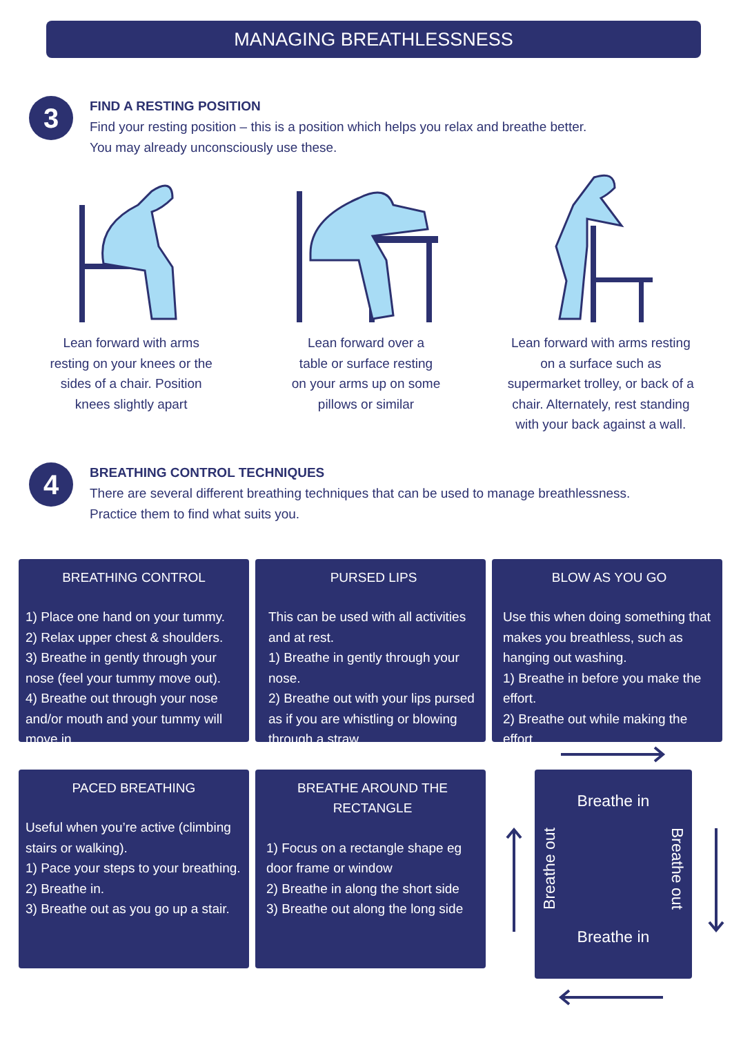MANAGING BREATHLESSNESS
3
FIND A RESTING POSITION
Find your resting position – this is a position which helps you relax and breathe better.
You may already unconsciously use these.
Lean forward with arms
resting on your knees or the
sides of a chair. Position
knees slightly apart
Lean forward over a
table or surface resting
on your arms up on some
pillows or similar
Lean forward with arms resting
on a surface such as
supermarket trolley, or back of a
chair. Alternately, rest standing
with your back against a wall.
4
BREATHING CONTROL TECHNIQUES
There are several different breathing techniques that can be used to manage breathlessness.
Practice them to find what suits you.
BREATHING CONTROL
1) Place one hand on your tummy.
2) Relax upper chest & shoulders.
3) Breathe in gently through your nose (feel your tummy move out).
4) Breathe out through your nose and/or mouth and your tummy will move in.
PURSED LIPS
This can be used with all activities and at rest.
1) Breathe in gently through your nose.
2) Breathe out with your lips pursed as if you are whistling or blowing through a straw
BLOW AS YOU GO
Use this when doing something that makes you breathless, such as hanging out washing.
1) Breathe in before you make the effort.
2) Breathe out while making the effort.
PACED BREATHING
Useful when you’re active (climbing stairs or walking).
1) Pace your steps to your breathing.
2) Breathe in.
3) Breathe out as you go up a stair.
BREATHE AROUND THE RECTANGLE
1) Focus on a rectangle shape eg door frame or window
2) Breathe in along the short side
3) Breathe out along the long side
Breathe in
Breathe out Breathe out
Breathe in